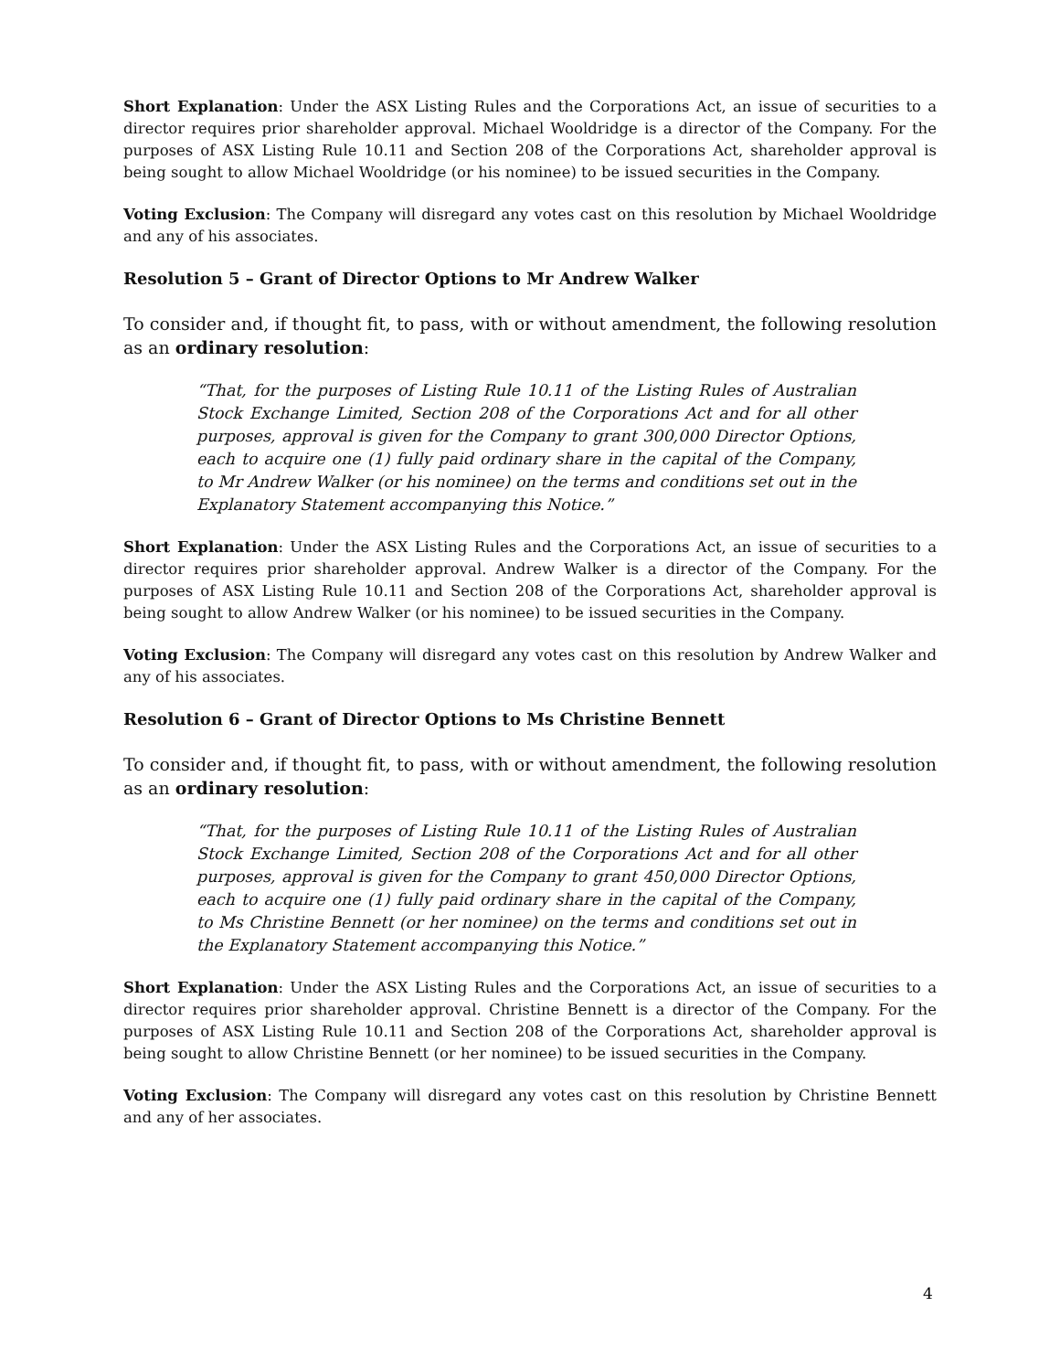Short Explanation: Under the ASX Listing Rules and the Corporations Act, an issue of securities to a director requires prior shareholder approval. Michael Wooldridge is a director of the Company. For the purposes of ASX Listing Rule 10.11 and Section 208 of the Corporations Act, shareholder approval is being sought to allow Michael Wooldridge (or his nominee) to be issued securities in the Company.
Voting Exclusion: The Company will disregard any votes cast on this resolution by Michael Wooldridge and any of his associates.
Resolution 5 – Grant of Director Options to Mr Andrew Walker
To consider and, if thought fit, to pass, with or without amendment, the following resolution as an ordinary resolution:
“That, for the purposes of Listing Rule 10.11 of the Listing Rules of Australian Stock Exchange Limited, Section 208 of the Corporations Act and for all other purposes, approval is given for the Company to grant 300,000 Director Options, each to acquire one (1) fully paid ordinary share in the capital of the Company, to Mr Andrew Walker (or his nominee) on the terms and conditions set out in the Explanatory Statement accompanying this Notice.”
Short Explanation: Under the ASX Listing Rules and the Corporations Act, an issue of securities to a director requires prior shareholder approval. Andrew Walker is a director of the Company. For the purposes of ASX Listing Rule 10.11 and Section 208 of the Corporations Act, shareholder approval is being sought to allow Andrew Walker (or his nominee) to be issued securities in the Company.
Voting Exclusion: The Company will disregard any votes cast on this resolution by Andrew Walker and any of his associates.
Resolution 6 – Grant of Director Options to Ms Christine Bennett
To consider and, if thought fit, to pass, with or without amendment, the following resolution as an ordinary resolution:
“That, for the purposes of Listing Rule 10.11 of the Listing Rules of Australian Stock Exchange Limited, Section 208 of the Corporations Act and for all other purposes, approval is given for the Company to grant 450,000 Director Options, each to acquire one (1) fully paid ordinary share in the capital of the Company, to Ms Christine Bennett (or her nominee) on the terms and conditions set out in the Explanatory Statement accompanying this Notice.”
Short Explanation: Under the ASX Listing Rules and the Corporations Act, an issue of securities to a director requires prior shareholder approval. Christine Bennett is a director of the Company. For the purposes of ASX Listing Rule 10.11 and Section 208 of the Corporations Act, shareholder approval is being sought to allow Christine Bennett (or her nominee) to be issued securities in the Company.
Voting Exclusion: The Company will disregard any votes cast on this resolution by Christine Bennett and any of her associates.
4